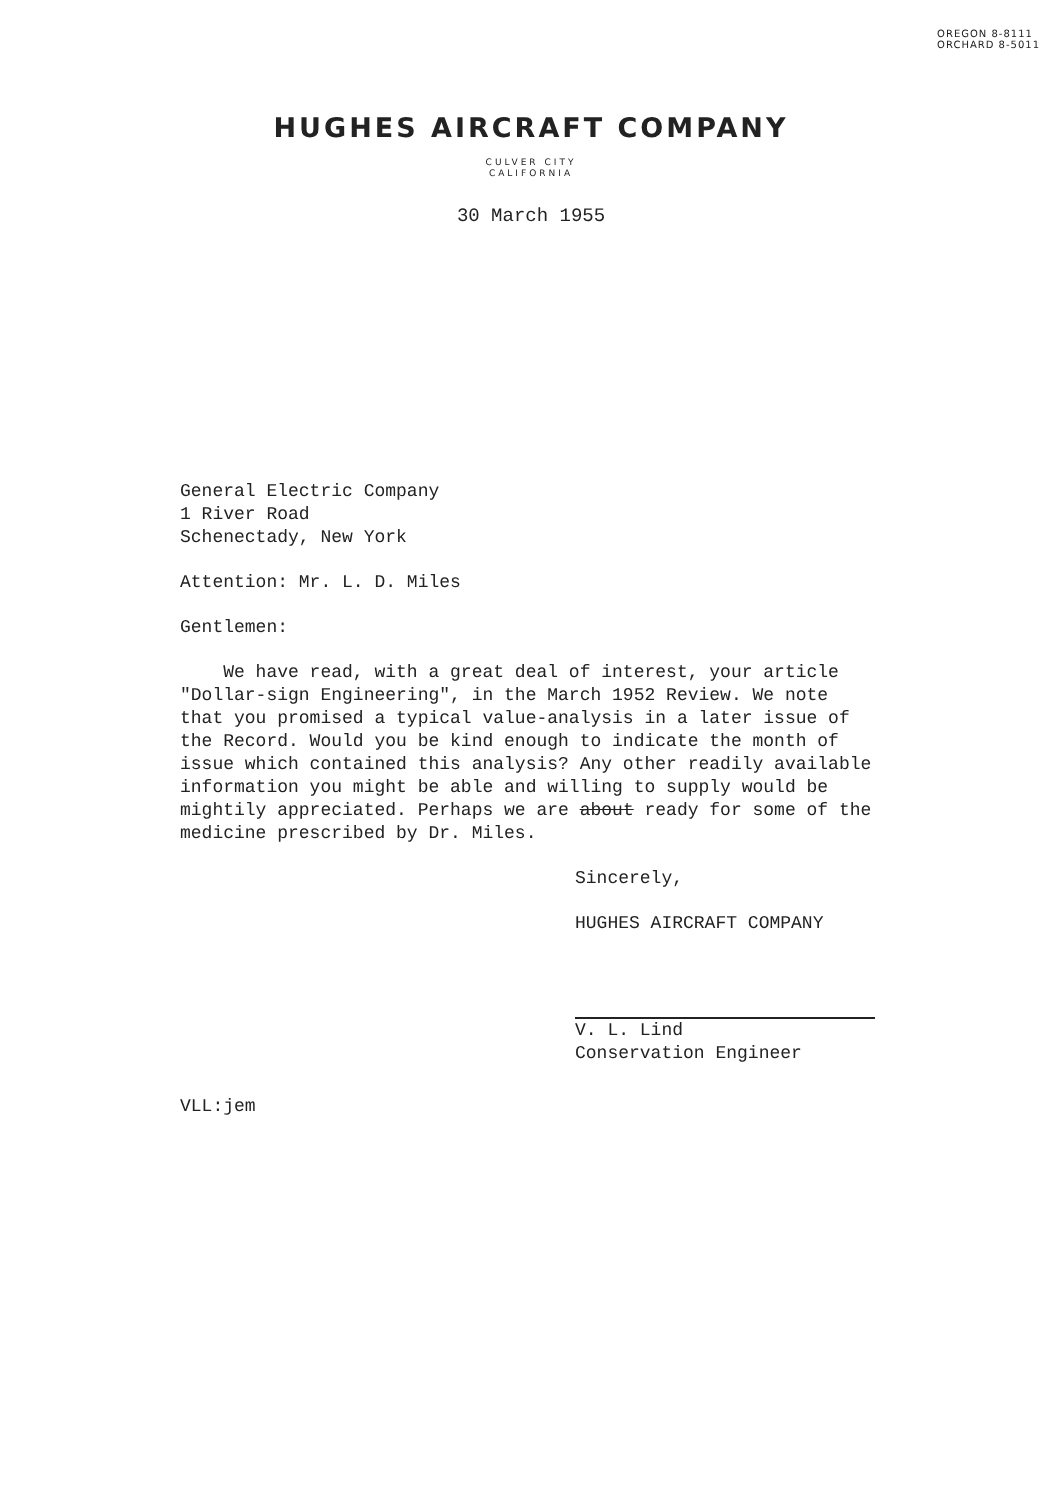OREGON 8-8111
ORCHARD 8-5011
HUGHES AIRCRAFT COMPANY
CULVER CITY
CALIFORNIA
30 March 1955
General Electric Company
1 River Road
Schenectady, New York
Attention: Mr. L. D. Miles
Gentlemen:
We have read, with a great deal of interest, your article "Dollar-sign Engineering", in the March 1952 Review. We note that you promised a typical value-analysis in a later issue of the Record. Would you be kind enough to indicate the month of issue which contained this analysis? Any other readily available information you might be able and willing to supply would be mightily appreciated. Perhaps we are about ready for some of the medicine prescribed by Dr. Miles.
Sincerely,
HUGHES AIRCRAFT COMPANY
V. L. Lind
Conservation Engineer
VLL:jem